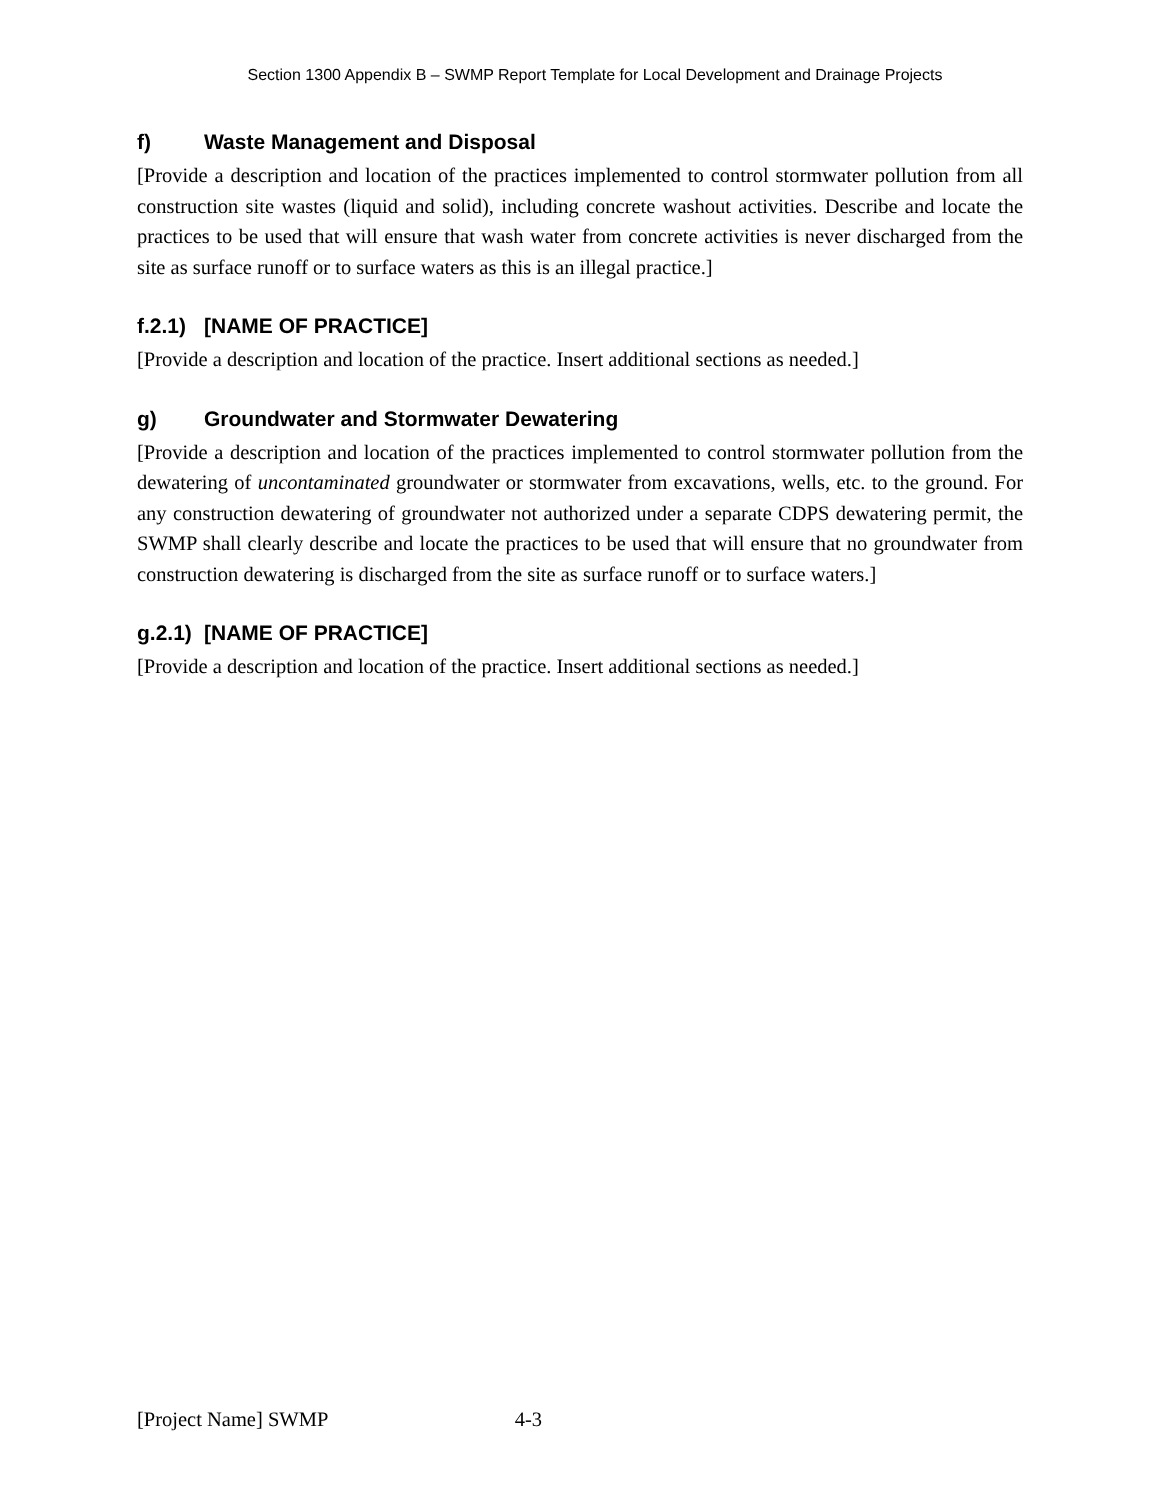Section 1300 Appendix B – SWMP Report Template for Local Development and Drainage Projects
f) Waste Management and Disposal
[Provide a description and location of the practices implemented to control stormwater pollution from all construction site wastes (liquid and solid), including concrete washout activities. Describe and locate the practices to be used that will ensure that wash water from concrete activities is never discharged from the site as surface runoff or to surface waters as this is an illegal practice.]
f.2.1) [NAME OF PRACTICE]
[Provide a description and location of the practice. Insert additional sections as needed.]
g) Groundwater and Stormwater Dewatering
[Provide a description and location of the practices implemented to control stormwater pollution from the dewatering of uncontaminated groundwater or stormwater from excavations, wells, etc. to the ground. For any construction dewatering of groundwater not authorized under a separate CDPS dewatering permit, the SWMP shall clearly describe and locate the practices to be used that will ensure that no groundwater from construction dewatering is discharged from the site as surface runoff or to surface waters.]
g.2.1) [NAME OF PRACTICE]
[Provide a description and location of the practice. Insert additional sections as needed.]
[Project Name] SWMP 4-3